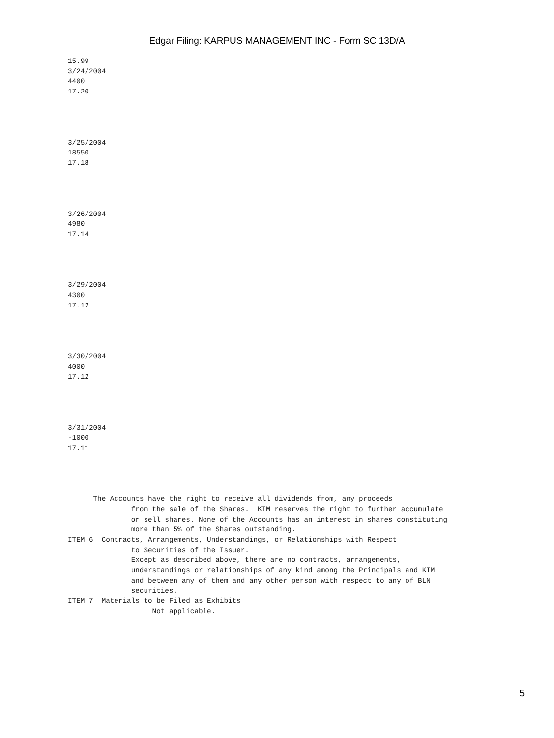Edgar Filing: KARPUS MANAGEMENT INC - Form SC 13D/A
15.99
3/24/2004
4400
17.20




3/25/2004
18550
17.18




3/26/2004
4980
17.14




3/29/2004
4300
17.12




3/30/2004
4000
17.12




3/31/2004
-1000
17.11




      The Accounts have the right to receive all dividends from, any proceeds
               from the sale of the Shares.  KIM reserves the right to further accumulate
               or sell shares. None of the Accounts has an interest in shares constituting
               more than 5% of the Shares outstanding.
ITEM 6  Contracts, Arrangements, Understandings, or Relationships with Respect
               to Securities of the Issuer.
               Except as described above, there are no contracts, arrangements,
               understandings or relationships of any kind among the Principals and KIM
               and between any of them and any other person with respect to any of BLN
               securities.
ITEM 7  Materials to be Filed as Exhibits
                    Not applicable.
5